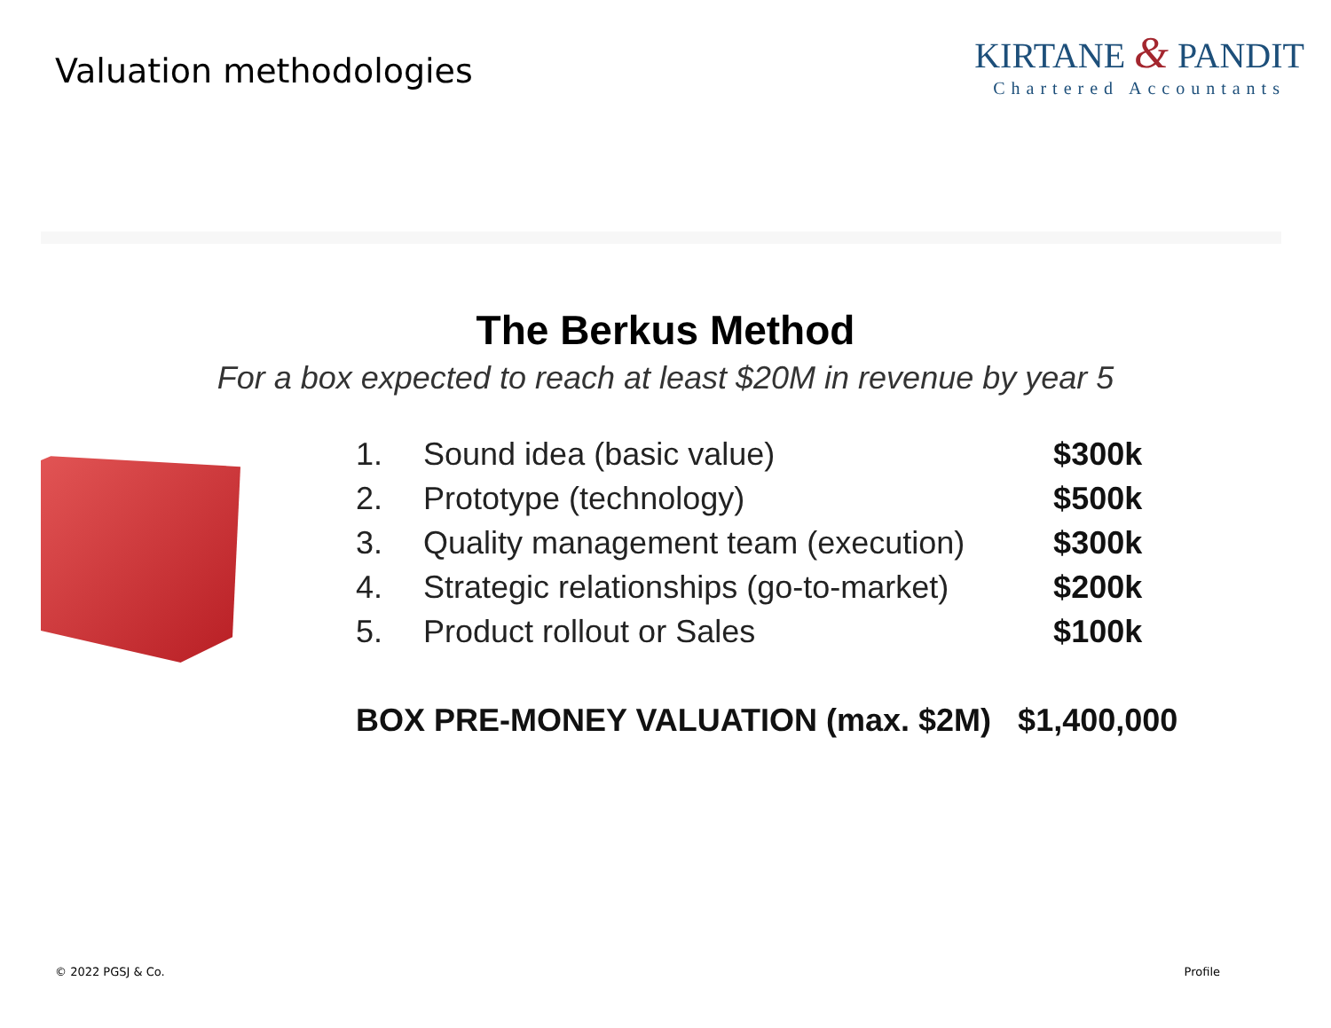Valuation methodologies
KIRTANE & PANDIT
Chartered Accountants
The Berkus Method
For a box expected to reach at least $20M in revenue by year 5
| 1. | Sound idea (basic value) | $300k |
| 2. | Prototype (technology) | $500k |
| 3. | Quality management team (execution) | $300k |
| 4. | Strategic relationships (go-to-market) | $200k |
| 5. | Product rollout or Sales | $100k |
| BOX PRE-MONEY VALUATION (max. $2M) | | $1,400,000 |
© 2022 PGSJ & Co. Profile